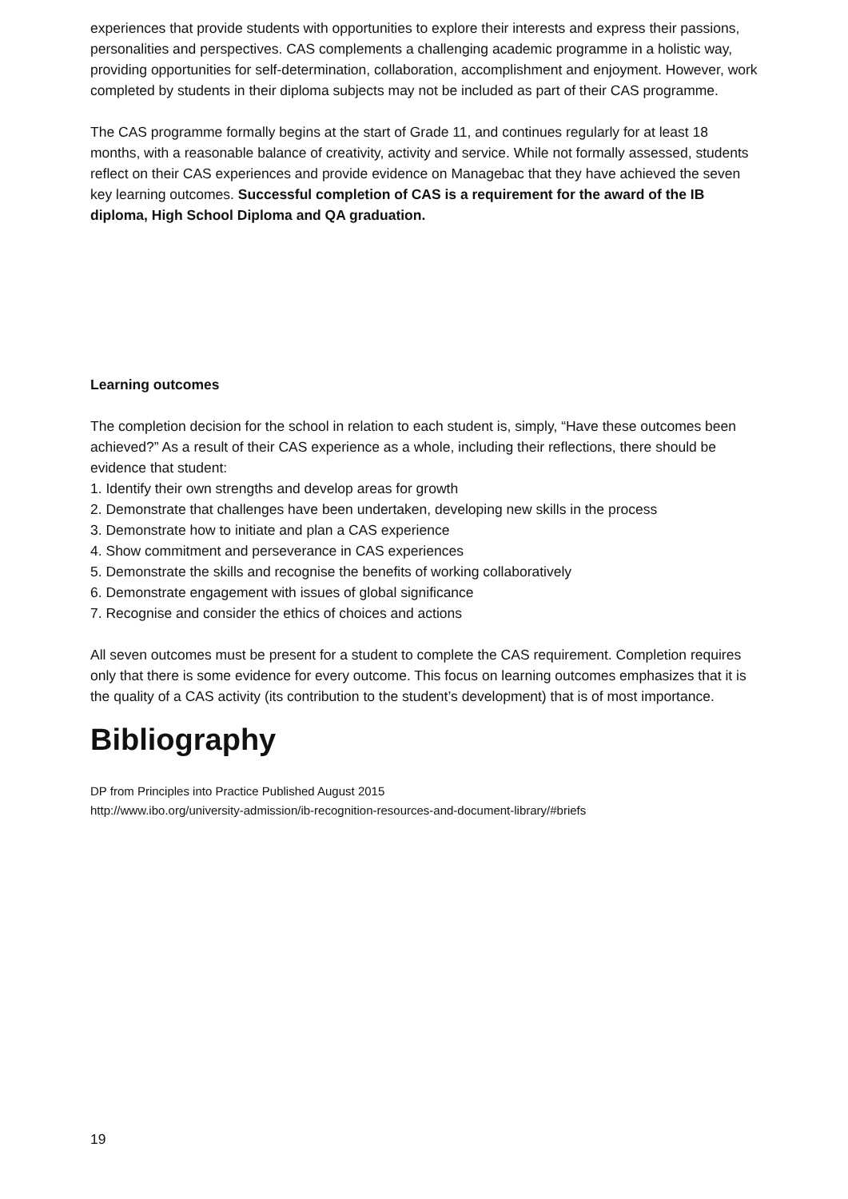experiences that provide students with opportunities to explore their interests and express their passions, personalities and perspectives. CAS complements a challenging academic programme in a holistic way, providing opportunities for self-determination, collaboration, accomplishment and enjoyment. However, work completed by students in their diploma subjects may not be included as part of their CAS programme.
The CAS programme formally begins at the start of Grade 11, and continues regularly for at least 18 months, with a reasonable balance of creativity, activity and service. While not formally assessed, students reflect on their CAS experiences and provide evidence on Managebac that they have achieved the seven key learning outcomes. Successful completion of CAS is a requirement for the award of the IB diploma, High School Diploma and QA graduation.
Learning outcomes
The completion decision for the school in relation to each student is, simply, “Have these outcomes been achieved?” As a result of their CAS experience as a whole, including their reflections, there should be evidence that student:
1. Identify their own strengths and develop areas for growth
2. Demonstrate that challenges have been undertaken, developing new skills in the process
3. Demonstrate how to initiate and plan a CAS experience
4. Show commitment and perseverance in CAS experiences
5. Demonstrate the skills and recognise the benefits of working collaboratively
6. Demonstrate engagement with issues of global significance
7. Recognise and consider the ethics of choices and actions
All seven outcomes must be present for a student to complete the CAS requirement. Completion requires only that there is some evidence for every outcome. This focus on learning outcomes emphasizes that it is the quality of a CAS activity (its contribution to the student’s development) that is of most importance.
Bibliography
DP from Principles into Practice Published August 2015
http://www.ibo.org/university-admission/ib-recognition-resources-and-document-library/#briefs
19